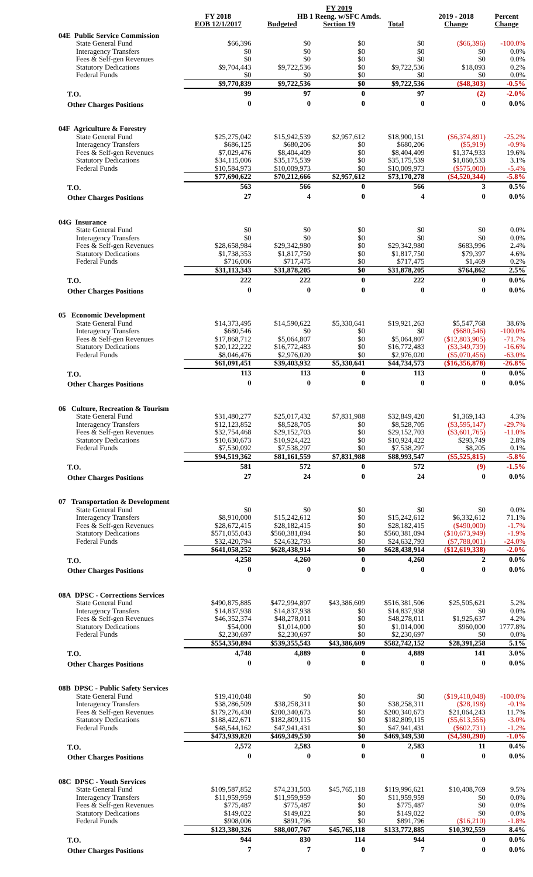| | | FY 2019 | | | | |
| --- | --- | --- | --- | --- | --- | --- |
| | FY 2018 | HB 1 Reeng. w/SFC Amds. | | | 2019 - 2018 | Percent |
| | EOB 12/1/2017 | Budgeted | Section 19 | Total | Change | Change |
| 04E Public Service Commission | | | | | | |
| State General Fund | $66,396 | $0 | $0 | $0 | ($66,396) | -100.0% |
| Interagency Transfers | $0 | $0 | $0 | $0 | $0 | 0.0% |
| Fees & Self-gen Revenues | $0 | $0 | $0 | $0 | $0 | 0.0% |
| Statutory Dedications | $9,704,443 | $9,722,536 | $0 | $9,722,536 | $18,093 | 0.2% |
| Federal Funds | $0 | $0 | $0 | $0 | $0 | 0.0% |
| | $9,770,839 | $9,722,536 | $0 | $9,722,536 | ($48,303) | -0.5% |
| T.O. | 99 | 97 | 0 | 97 | (2) | -2.0% |
| Other Charges Positions | 0 | 0 | 0 | 0 | 0 | 0.0% |
| 04F Agriculture & Forestry | | | | | | |
| State General Fund | $25,275,042 | $15,942,539 | $2,957,612 | $18,900,151 | ($6,374,891) | -25.2% |
| Interagency Transfers | $686,125 | $680,206 | $0 | $680,206 | ($5,919) | -0.9% |
| Fees & Self-gen Revenues | $7,029,476 | $8,404,409 | $0 | $8,404,409 | $1,374,933 | 19.6% |
| Statutory Dedications | $34,115,006 | $35,175,539 | $0 | $35,175,539 | $1,060,533 | 3.1% |
| Federal Funds | $10,584,973 | $10,009,973 | $0 | $10,009,973 | ($575,000) | -5.4% |
| | $77,690,622 | $70,212,666 | $2,957,612 | $73,170,278 | ($4,520,344) | -5.8% |
| T.O. | 563 | 566 | 0 | 566 | 3 | 0.5% |
| Other Charges Positions | 27 | 4 | 0 | 4 | 0 | 0.0% |
| 04G Insurance | | | | | | |
| State General Fund | $0 | $0 | $0 | $0 | $0 | 0.0% |
| Interagency Transfers | $0 | $0 | $0 | $0 | $0 | 0.0% |
| Fees & Self-gen Revenues | $28,658,984 | $29,342,980 | $0 | $29,342,980 | $683,996 | 2.4% |
| Statutory Dedications | $1,738,353 | $1,817,750 | $0 | $1,817,750 | $79,397 | 4.6% |
| Federal Funds | $716,006 | $717,475 | $0 | $717,475 | $1,469 | 0.2% |
| | $31,113,343 | $31,878,205 | $0 | $31,878,205 | $764,862 | 2.5% |
| T.O. | 222 | 222 | 0 | 222 | 0 | 0.0% |
| Other Charges Positions | 0 | 0 | 0 | 0 | 0 | 0.0% |
| 05 Economic Development | | | | | | |
| State General Fund | $14,373,495 | $14,590,622 | $5,330,641 | $19,921,263 | $5,547,768 | 38.6% |
| Interagency Transfers | $680,546 | $0 | $0 | $0 | ($680,546) | -100.0% |
| Fees & Self-gen Revenues | $17,868,712 | $5,064,807 | $0 | $5,064,807 | ($12,803,905) | -71.7% |
| Statutory Dedications | $20,122,222 | $16,772,483 | $0 | $16,772,483 | ($3,349,739) | -16.6% |
| Federal Funds | $8,046,476 | $2,976,020 | $0 | $2,976,020 | ($5,070,456) | -63.0% |
| | $61,091,451 | $39,403,932 | $5,330,641 | $44,734,573 | ($16,356,878) | -26.8% |
| T.O. | 113 | 113 | 0 | 113 | 0 | 0.0% |
| Other Charges Positions | 0 | 0 | 0 | 0 | 0 | 0.0% |
| 06 Culture, Recreation & Tourism | | | | | | |
| State General Fund | $31,480,277 | $25,017,432 | $7,831,988 | $32,849,420 | $1,369,143 | 4.3% |
| Interagency Transfers | $12,123,852 | $8,528,705 | $0 | $8,528,705 | ($3,595,147) | -29.7% |
| Fees & Self-gen Revenues | $32,754,468 | $29,152,703 | $0 | $29,152,703 | ($3,601,765) | -11.0% |
| Statutory Dedications | $10,630,673 | $10,924,422 | $0 | $10,924,422 | $293,749 | 2.8% |
| Federal Funds | $7,530,092 | $7,538,297 | $0 | $7,538,297 | $8,205 | 0.1% |
| | $94,519,362 | $81,161,559 | $7,831,988 | $88,993,547 | ($5,525,815) | -5.8% |
| T.O. | 581 | 572 | 0 | 572 | (9) | -1.5% |
| Other Charges Positions | 27 | 24 | 0 | 24 | 0 | 0.0% |
| 07 Transportation & Development | | | | | | |
| State General Fund | $0 | $0 | $0 | $0 | $0 | 0.0% |
| Interagency Transfers | $8,910,000 | $15,242,612 | $0 | $15,242,612 | $6,332,612 | 71.1% |
| Fees & Self-gen Revenues | $28,672,415 | $28,182,415 | $0 | $28,182,415 | ($490,000) | -1.7% |
| Statutory Dedications | $571,055,043 | $560,381,094 | $0 | $560,381,094 | ($10,673,949) | -1.9% |
| Federal Funds | $32,420,794 | $24,632,793 | $0 | $24,632,793 | ($7,788,001) | -24.0% |
| | $641,058,252 | $628,438,914 | $0 | $628,438,914 | ($12,619,338) | -2.0% |
| T.O. | 4,258 | 4,260 | 0 | 4,260 | 2 | 0.0% |
| Other Charges Positions | 0 | 0 | 0 | 0 | 0 | 0.0% |
| 08A DPSC - Corrections Services | | | | | | |
| State General Fund | $490,875,885 | $472,994,897 | $43,386,609 | $516,381,506 | $25,505,621 | 5.2% |
| Interagency Transfers | $14,837,938 | $14,837,938 | $0 | $14,837,938 | $0 | 0.0% |
| Fees & Self-gen Revenues | $46,352,374 | $48,278,011 | $0 | $48,278,011 | $1,925,637 | 4.2% |
| Statutory Dedications | $54,000 | $1,014,000 | $0 | $1,014,000 | $960,000 | 1777.8% |
| Federal Funds | $2,230,697 | $2,230,697 | $0 | $2,230,697 | $0 | 0.0% |
| | $554,350,894 | $539,355,543 | $43,386,609 | $582,742,152 | $28,391,258 | 5.1% |
| T.O. | 4,748 | 4,889 | 0 | 4,889 | 141 | 3.0% |
| Other Charges Positions | 0 | 0 | 0 | 0 | 0 | 0.0% |
| 08B DPSC - Public Safety Services | | | | | | |
| State General Fund | $19,410,048 | $0 | $0 | $0 | ($19,410,048) | -100.0% |
| Interagency Transfers | $38,286,509 | $38,258,311 | $0 | $38,258,311 | ($28,198) | -0.1% |
| Fees & Self-gen Revenues | $179,276,430 | $200,340,673 | $0 | $200,340,673 | $21,064,243 | 11.7% |
| Statutory Dedications | $188,422,671 | $182,809,115 | $0 | $182,809,115 | ($5,613,556) | -3.0% |
| Federal Funds | $48,544,162 | $47,941,431 | $0 | $47,941,431 | ($602,731) | -1.2% |
| | $473,939,820 | $469,349,530 | $0 | $469,349,530 | ($4,590,290) | -1.0% |
| T.O. | 2,572 | 2,583 | 0 | 2,583 | 11 | 0.4% |
| Other Charges Positions | 0 | 0 | 0 | 0 | 0 | 0.0% |
| 08C DPSC - Youth Services | | | | | | |
| State General Fund | $109,587,852 | $74,231,503 | $45,765,118 | $119,996,621 | $10,408,769 | 9.5% |
| Interagency Transfers | $11,959,959 | $11,959,959 | $0 | $11,959,959 | $0 | 0.0% |
| Fees & Self-gen Revenues | $775,487 | $775,487 | $0 | $775,487 | $0 | 0.0% |
| Statutory Dedications | $149,022 | $149,022 | $0 | $149,022 | $0 | 0.0% |
| Federal Funds | $908,006 | $891,796 | $0 | $891,796 | ($16,210) | -1.8% |
| | $123,380,326 | $88,007,767 | $45,765,118 | $133,772,885 | $10,392,559 | 8.4% |
| T.O. | 944 | 830 | 114 | 944 | 0 | 0.0% |
| Other Charges Positions | 7 | 7 | 0 | 7 | 0 | 0.0% |